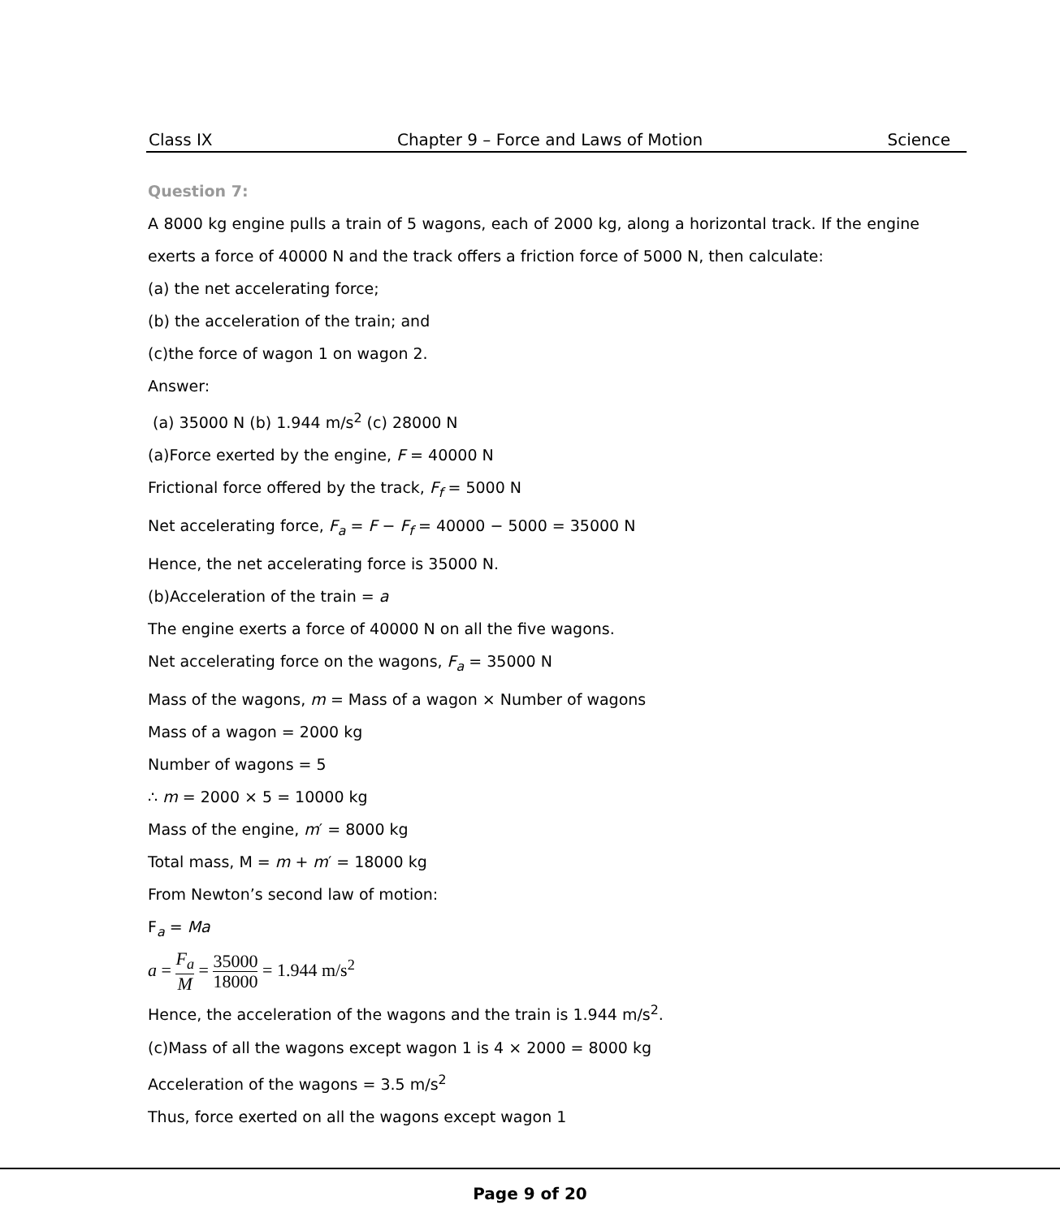Class IX Chapter 9 – Force and Laws of Motion Science
Question 7:
A 8000 kg engine pulls a train of 5 wagons, each of 2000 kg, along a horizontal track. If the engine exerts a force of 40000 N and the track offers a friction force of 5000 N, then calculate:
(a) the net accelerating force;
(b) the acceleration of the train; and
(c)the force of wagon 1 on wagon 2.
Answer:
(a) 35000 N (b) 1.944 m/s<sup>2</sup> (c) 28000 N
(a)Force exerted by the engine, F = 40000 N
Frictional force offered by the track, F<sub>f</sub> = 5000 N
Net accelerating force, F<sub>a</sub> = F − F<sub>f</sub> = 40000 − 5000 = 35000 N
Hence, the net accelerating force is 35000 N.
(b)Acceleration of the train = a
The engine exerts a force of 40000 N on all the five wagons.
Net accelerating force on the wagons, F<sub>a</sub> = 35000 N
Mass of the wagons, m = Mass of a wagon × Number of wagons
Mass of a wagon = 2000 kg
Number of wagons = 5
∴ m = 2000 × 5 = 10000 kg
Mass of the engine, m′ = 8000 kg
Total mass, M = m + m′ = 18000 kg
From Newton’s second law of motion:
F<sub>a</sub> = Ma
a = F<sub>a</sub> M = 35000 18000 = 1.944 m/s<sup>2</sup>
Hence, the acceleration of the wagons and the train is 1.944 m/s<sup>2</sup>.
(c)Mass of all the wagons except wagon 1 is 4 × 2000 = 8000 kg
Acceleration of the wagons = 3.5 m/s<sup>2</sup>
Thus, force exerted on all the wagons except wagon 1
Page 9 of 20